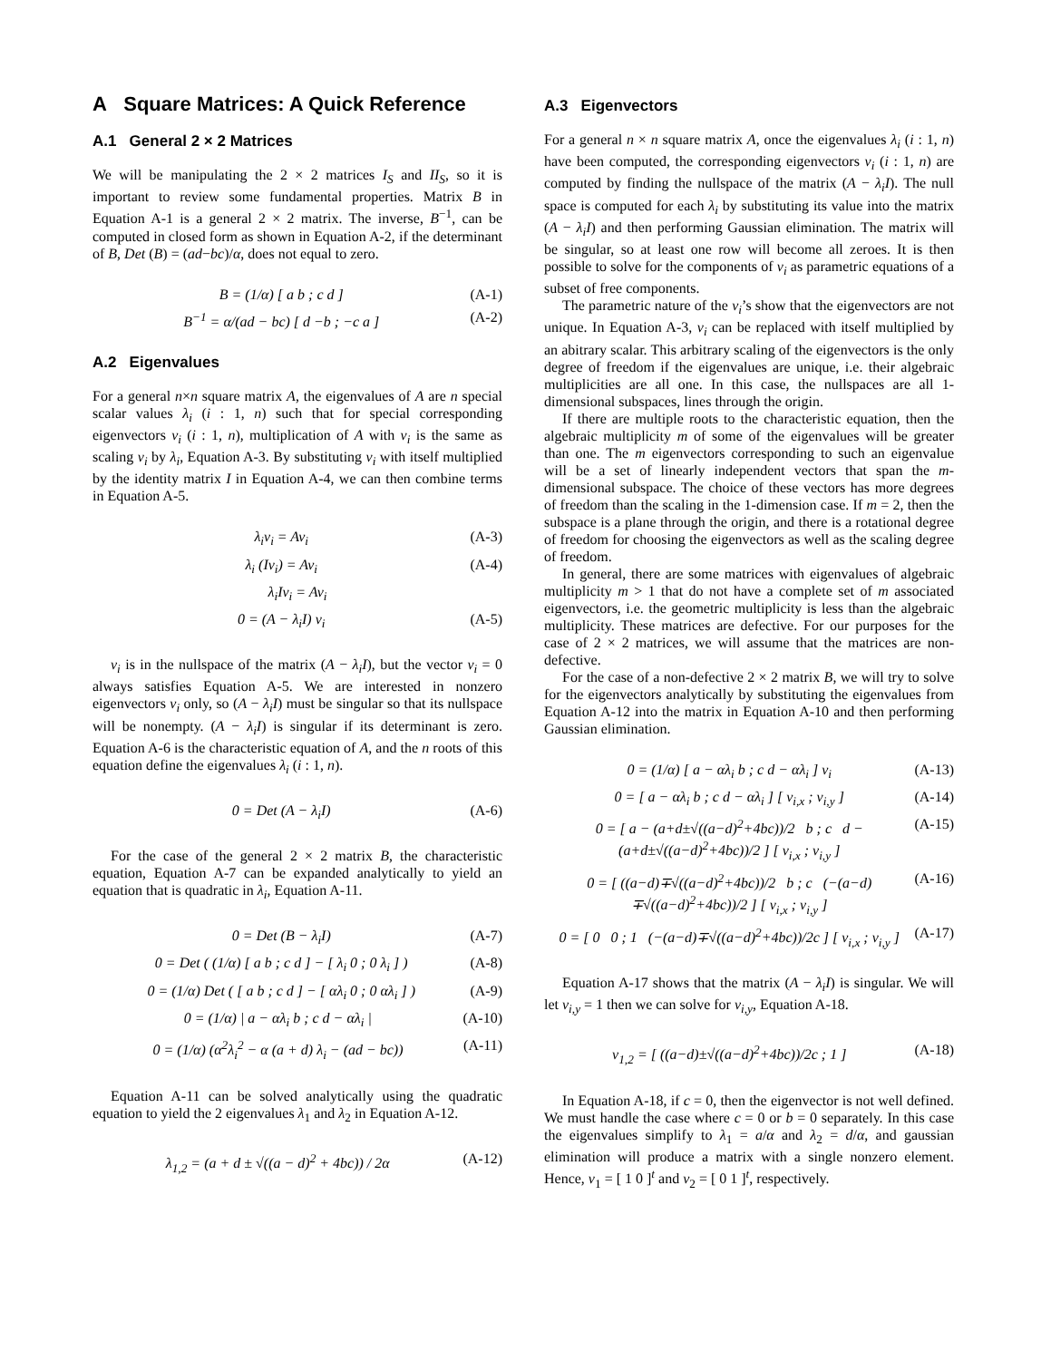A Square Matrices: A Quick Reference
A.1 General 2 × 2 Matrices
We will be manipulating the 2 × 2 matrices I<sub>S</sub> and II<sub>S</sub>, so it is important to review some fundamental properties. Matrix B in Equation A-1 is a general 2 × 2 matrix. The inverse, B<sup>−1</sup>, can be computed in closed form as shown in Equation A-2, if the determinant of B, Det (B) = (ad−bc)/α, does not equal to zero.
B = (1/α) [ a b ; c d ] (A-1)
B<sup>−1</sup> = α/(ad − bc) [ d −b ; −c a ] (A-2)
A.2 Eigenvalues
For a general n×n square matrix A, the eigenvalues of A are n special scalar values λ<sub>i</sub> (i : 1, n) such that for special corresponding eigenvectors v<sub>i</sub> (i : 1, n), multiplication of A with v<sub>i</sub> is the same as scaling v<sub>i</sub> by λ<sub>i</sub>, Equation A-3. By substituting v<sub>i</sub> with itself multiplied by the identity matrix I in Equation A-4, we can then combine terms in Equation A-5.
λ<sub>i</sub>v<sub>i</sub> = Av<sub>i</sub> (A-3)
λ<sub>i</sub> (Iv<sub>i</sub>) = Av<sub>i</sub> (A-4)
λ<sub>i</sub>Iv<sub>i</sub> = Av<sub>i</sub>
0 = (A − λ<sub>i</sub>I) v<sub>i</sub> (A-5)
v<sub>i</sub> is in the nullspace of the matrix (A − λ<sub>i</sub>I), but the vector v<sub>i</sub> = 0 always satisfies Equation A-5. We are interested in nonzero eigenvectors v<sub>i</sub> only, so (A − λ<sub>i</sub>I) must be singular so that its nullspace will be nonempty. (A − λ<sub>i</sub>I) is singular if its determinant is zero. Equation A-6 is the characteristic equation of A, and the n roots of this equation define the eigenvalues λ<sub>i</sub> (i : 1, n).
0 = Det (A − λ<sub>i</sub>I) (A-6)
For the case of the general 2 × 2 matrix B, the characteristic equation, Equation A-7 can be expanded analytically to yield an equation that is quadratic in λ<sub>i</sub>, Equation A-11.
0 = Det (B − λ<sub>i</sub>I) (A-7)
0 = Det ( (1/α) [ a b ; c d ] − [ λ<sub>i</sub> 0 ; 0 λ<sub>i</sub> ] ) (A-8)
0 = (1/α) Det ( [ a b ; c d ] − [ αλ<sub>i</sub> 0 ; 0 αλ<sub>i</sub> ] ) (A-9)
0 = (1/α) | a − αλ<sub>i</sub> b ; c d − αλ<sub>i</sub> | (A-10)
0 = (1/α) (α<sup>2</sup>λ<sub>i</sub><sup>2</sup> − α (a + d) λ<sub>i</sub> − (ad − bc)) (A-11)
Equation A-11 can be solved analytically using the quadratic equation to yield the 2 eigenvalues λ<sub>1</sub> and λ<sub>2</sub> in Equation A-12.
λ<sub>1,2</sub> = (a + d ± √((a − d)<sup>2</sup> + 4bc)) / 2α (A-12)
A.3 Eigenvectors
For a general n × n square matrix A, once the eigenvalues λ<sub>i</sub> (i : 1, n) have been computed, the corresponding eigenvectors v<sub>i</sub> (i : 1, n) are computed by finding the nullspace of the matrix (A − λ<sub>i</sub>I). The null space is computed for each λ<sub>i</sub> by substituting its value into the matrix (A − λ<sub>i</sub>I) and then performing Gaussian elimination. The matrix will be singular, so at least one row will become all zeroes. It is then possible to solve for the components of v<sub>i</sub> as parametric equations of a subset of free components.
The parametric nature of the v<sub>i</sub>’s show that the eigenvectors are not unique. In Equation A-3, v<sub>i</sub> can be replaced with itself multiplied by an abitrary scalar. This arbitrary scaling of the eigenvectors is the only degree of freedom if the eigenvalues are unique, i.e. their algebraic multiplicities are all one. In this case, the nullspaces are all 1-dimensional subspaces, lines through the origin.
If there are multiple roots to the characteristic equation, then the algebraic multiplicity m of some of the eigenvalues will be greater than one. The m eigenvectors corresponding to such an eigenvalue will be a set of linearly independent vectors that span the m-dimensional subspace. The choice of these vectors has more degrees of freedom than the scaling in the 1-dimension case. If m = 2, then the subspace is a plane through the origin, and there is a rotational degree of freedom for choosing the eigenvectors as well as the scaling degree of freedom.
In general, there are some matrices with eigenvalues of algebraic multiplicity m > 1 that do not have a complete set of m associated eigenvectors, i.e. the geometric multiplicity is less than the algebraic multiplicity. These matrices are defective. For our purposes for the case of 2 × 2 matrices, we will assume that the matrices are non-defective.
For the case of a non-defective 2 × 2 matrix B, we will try to solve for the eigenvectors analytically by substituting the eigenvalues from Equation A-12 into the matrix in Equation A-10 and then performing Gaussian elimination.
0 = (1/α) [ a − αλ<sub>i</sub> b ; c d − αλ<sub>i</sub> ] v<sub>i</sub> (A-13)
0 = [ a − αλ<sub>i</sub> b ; c d − αλ<sub>i</sub> ] [ v<sub>i,x</sub> ; v<sub>i,y</sub> ] (A-14)
0 = [ a − (a+d±√((a−d)<sup>2</sup>+4bc))/2 b ; c d − (a+d±√((a−d)<sup>2</sup>+4bc))/2 ] [ v<sub>i,x</sub> ; v<sub>i,y</sub> ] (A-15)
0 = [ ((a−d)∓√((a−d)<sup>2</sup>+4bc))/2 b ; c (−(a−d)∓√((a−d)<sup>2</sup>+4bc))/2 ] [ v<sub>i,x</sub> ; v<sub>i,y</sub> ] (A-16)
0 = [ 0 0 ; 1 (−(a−d)∓√((a−d)<sup>2</sup>+4bc))/2c ] [ v<sub>i,x</sub> ; v<sub>i,y</sub> ] (A-17)
Equation A-17 shows that the matrix (A − λ<sub>i</sub>I) is singular. We will let v<sub>i,y</sub> = 1 then we can solve for v<sub>i,y</sub>, Equation A-18.
v<sub>1,2</sub> = [ ((a−d)±√((a−d)<sup>2</sup>+4bc))/2c ; 1 ] (A-18)
In Equation A-18, if c = 0, then the eigenvector is not well defined. We must handle the case where c = 0 or b = 0 separately. In this case the eigenvalues simplify to λ<sub>1</sub> = a/α and λ<sub>2</sub> = d/α, and gaussian elimination will produce a matrix with a single nonzero element. Hence, v<sub>1</sub> = [ 1 0 ]<sup>t</sup> and v<sub>2</sub> = [ 0 1 ]<sup>t</sup>, respectively.